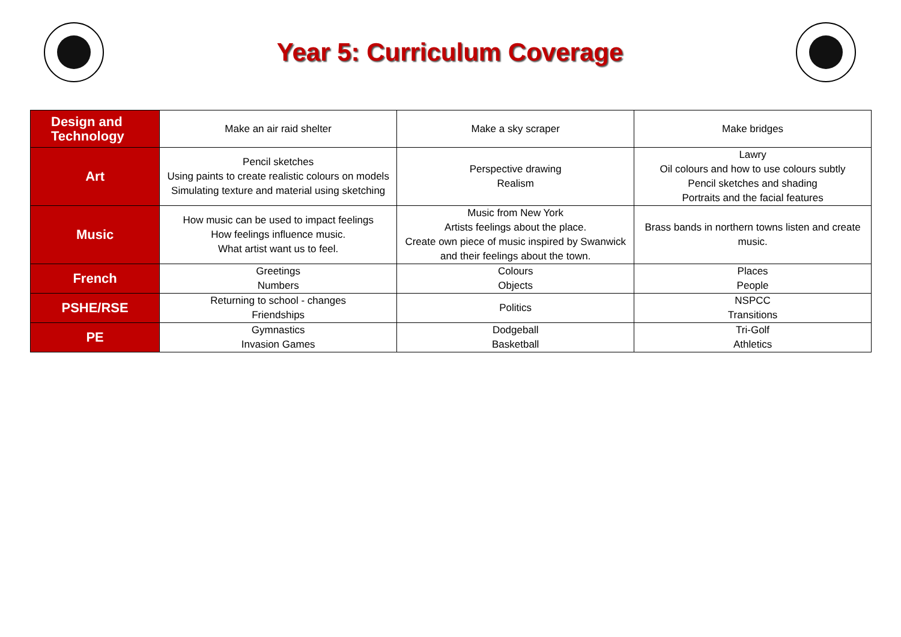Year 5: Curriculum Coverage
| Design and Technology | Make an air raid shelter | Make a sky scraper | Make bridges |
| Art | Pencil sketches Using paints to create realistic colours on models Simulating texture and material using sketching | Perspective drawing Realism | Lawry Oil colours and how to use colours subtly Pencil sketches and shading Portraits and the facial features |
| Music | How music can be used to impact feelings How feelings influence music. What artist want us to feel. | Music from New York Artists feelings about the place. Create own piece of music inspired by Swanwick and their feelings about the town. | Brass bands in northern towns listen and create music. |
| French | Greetings Numbers | Colours Objects | Places People |
| PSHE/RSE | Returning to school - changes Friendships | Politics | NSPCC Transitions |
| PE | Gymnastics Invasion Games | Dodgeball Basketball | Tri-Golf Athletics |